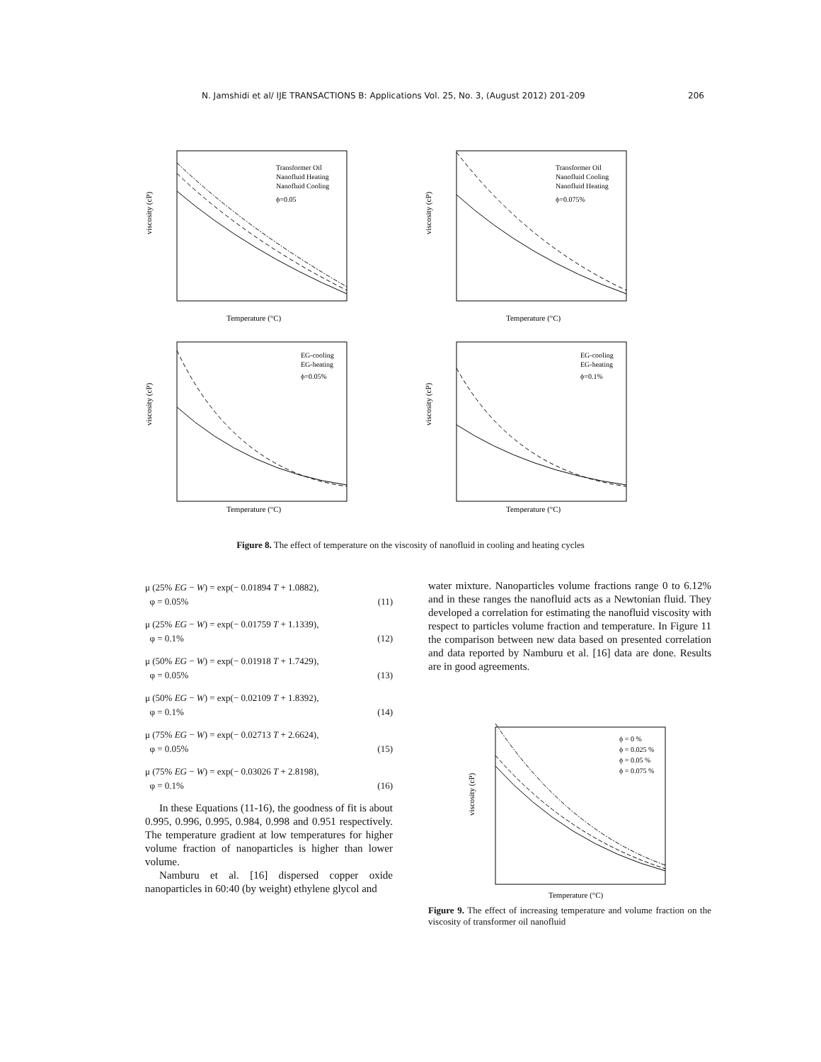N. Jamshidi et al/ IJE TRANSACTIONS B: Applications Vol. 25, No. 3, (August 2012) 201-209 206
viscosity (cP)
Transformer Oil
Nanofluid Heating
Nanofluid Cooling
ϕ=0.05
Temperature (°C)
viscosity (cP)
Transformer Oil
Nanofluid Cooling
Nanofluid Heating
ϕ=0.075%
Temperature (°C)
viscosity (cP)
EG-cooling
EG-heating
ϕ=0.05%
Temperature (°C)
viscosity (cP)
EG-cooling
EG-heating
ϕ=0.1%
Temperature (°C)
Figure 8. The effect of temperature on the viscosity of nanofluid in cooling and heating cycles
μ (25% EG − W) = exp(− 0.01894 T + 1.0882),
φ = 0.05%
(11)
μ (25% EG − W) = exp(− 0.01759 T + 1.1339),
φ = 0.1%
(12)
μ (50% EG − W) = exp(− 0.01918 T + 1.7429),
φ = 0.05%
(13)
μ (50% EG − W) = exp(− 0.02109 T + 1.8392),
φ = 0.1%
(14)
μ (75% EG − W) = exp(− 0.02713 T + 2.6624),
φ = 0.05%
(15)
μ (75% EG − W) = exp(− 0.03026 T + 2.8198),
φ = 0.1%
(16)
In these Equations (11-16), the goodness of fit is about 0.995, 0.996, 0.995, 0.984, 0.998 and 0.951 respectively. The temperature gradient at low temperatures for higher volume fraction of nanoparticles is higher than lower volume.
Namburu et al. [16] dispersed copper oxide nanoparticles in 60:40 (by weight) ethylene glycol and
water mixture. Nanoparticles volume fractions range 0 to 6.12% and in these ranges the nanofluid acts as a Newtonian fluid. They developed a correlation for estimating the nanofluid viscosity with respect to particles volume fraction and temperature. In Figure 11 the comparison between new data based on presented correlation and data reported by Namburu et al. [16] data are done. Results are in good agreements.
viscosity (cP)
ϕ = 0 %
ϕ = 0.025 %
ϕ = 0.05 %
ϕ = 0.075 %
Temperature (°C)
Figure 9. The effect of increasing temperature and volume fraction on the viscosity of transformer oil nanofluid